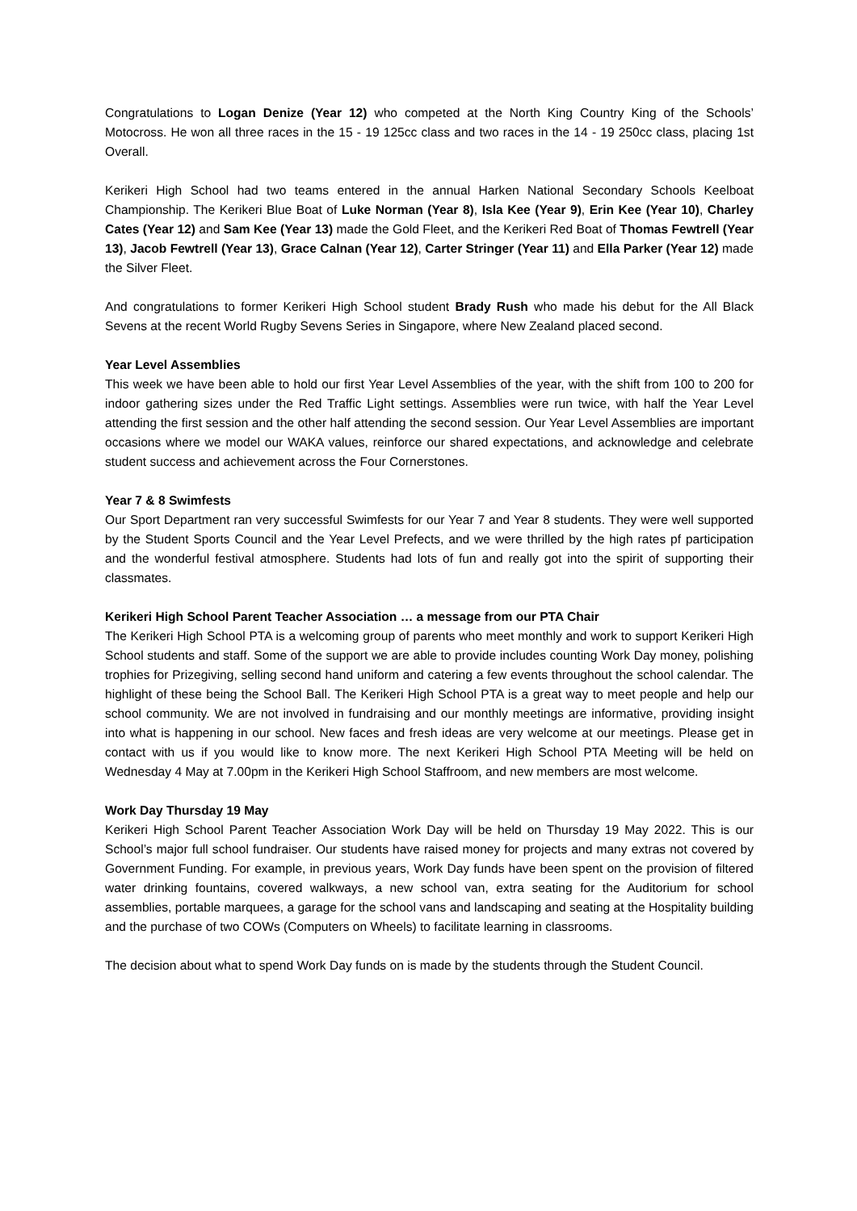Congratulations to Logan Denize (Year 12) who competed at the North King Country King of the Schools’ Motocross. He won all three races in the 15 - 19 125cc class and two races in the 14 - 19 250cc class, placing 1st Overall.
Kerikeri High School had two teams entered in the annual Harken National Secondary Schools Keelboat Championship. The Kerikeri Blue Boat of Luke Norman (Year 8), Isla Kee (Year 9), Erin Kee (Year 10), Charley Cates (Year 12) and Sam Kee (Year 13) made the Gold Fleet, and the Kerikeri Red Boat of Thomas Fewtrell (Year 13), Jacob Fewtrell (Year 13), Grace Calnan (Year 12), Carter Stringer (Year 11) and Ella Parker (Year 12) made the Silver Fleet.
And congratulations to former Kerikeri High School student Brady Rush who made his debut for the All Black Sevens at the recent World Rugby Sevens Series in Singapore, where New Zealand placed second.
Year Level Assemblies
This week we have been able to hold our first Year Level Assemblies of the year, with the shift from 100 to 200 for indoor gathering sizes under the Red Traffic Light settings. Assemblies were run twice, with half the Year Level attending the first session and the other half attending the second session. Our Year Level Assemblies are important occasions where we model our WAKA values, reinforce our shared expectations, and acknowledge and celebrate student success and achievement across the Four Cornerstones.
Year 7 & 8 Swimfests
Our Sport Department ran very successful Swimfests for our Year 7 and Year 8 students. They were well supported by the Student Sports Council and the Year Level Prefects, and we were thrilled by the high rates pf participation and the wonderful festival atmosphere. Students had lots of fun and really got into the spirit of supporting their classmates.
Kerikeri High School Parent Teacher Association … a message from our PTA Chair
The Kerikeri High School PTA is a welcoming group of parents who meet monthly and work to support Kerikeri High School students and staff. Some of the support we are able to provide includes counting Work Day money, polishing trophies for Prizegiving, selling second hand uniform and catering a few events throughout the school calendar. The highlight of these being the School Ball. The Kerikeri High School PTA is a great way to meet people and help our school community. We are not involved in fundraising and our monthly meetings are informative, providing insight into what is happening in our school. New faces and fresh ideas are very welcome at our meetings. Please get in contact with us if you would like to know more. The next Kerikeri High School PTA Meeting will be held on Wednesday 4 May at 7.00pm in the Kerikeri High School Staffroom, and new members are most welcome.
Work Day Thursday 19 May
Kerikeri High School Parent Teacher Association Work Day will be held on Thursday 19 May 2022. This is our School’s major full school fundraiser. Our students have raised money for projects and many extras not covered by Government Funding. For example, in previous years, Work Day funds have been spent on the provision of filtered water drinking fountains, covered walkways, a new school van, extra seating for the Auditorium for school assemblies, portable marquees, a garage for the school vans and landscaping and seating at the Hospitality building and the purchase of two COWs (Computers on Wheels) to facilitate learning in classrooms.
The decision about what to spend Work Day funds on is made by the students through the Student Council.